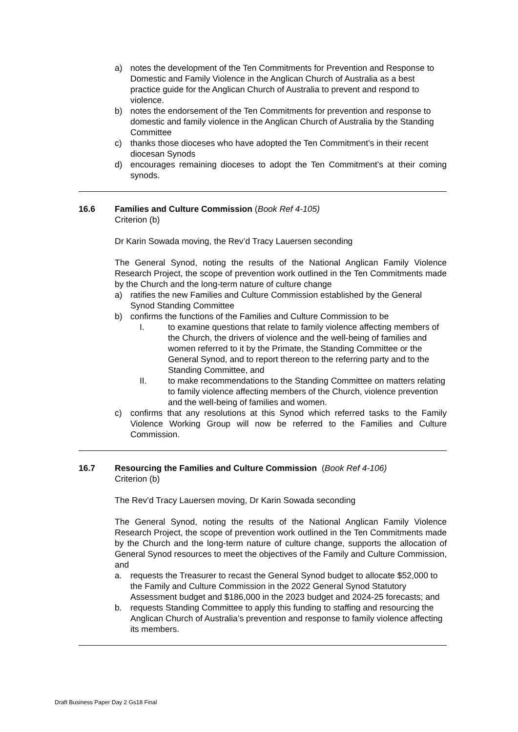a) notes the development of the Ten Commitments for Prevention and Response to Domestic and Family Violence in the Anglican Church of Australia as a best practice guide for the Anglican Church of Australia to prevent and respond to violence.
b) notes the endorsement of the Ten Commitments for prevention and response to domestic and family violence in the Anglican Church of Australia by the Standing Committee
c) thanks those dioceses who have adopted the Ten Commitment’s in their recent diocesan Synods
d) encourages remaining dioceses to adopt the Ten Commitment’s at their coming synods.
16.6 Families and Culture Commission (Book Ref 4-105)
Criterion (b)
Dr Karin Sowada moving, the Rev’d Tracy Lauersen seconding
The General Synod, noting the results of the National Anglican Family Violence Research Project, the scope of prevention work outlined in the Ten Commitments made by the Church and the long-term nature of culture change
a) ratifies the new Families and Culture Commission established by the General Synod Standing Committee
b) confirms the functions of the Families and Culture Commission to be
I. to examine questions that relate to family violence affecting members of the Church, the drivers of violence and the well-being of families and women referred to it by the Primate, the Standing Committee or the General Synod, and to report thereon to the referring party and to the Standing Committee, and
II. to make recommendations to the Standing Committee on matters relating to family violence affecting members of the Church, violence prevention and the well-being of families and women.
c) confirms that any resolutions at this Synod which referred tasks to the Family Violence Working Group will now be referred to the Families and Culture Commission.
16.7 Resourcing the Families and Culture Commission (Book Ref 4-106)
Criterion (b)
The Rev’d Tracy Lauersen moving, Dr Karin Sowada seconding
The General Synod, noting the results of the National Anglican Family Violence Research Project, the scope of prevention work outlined in the Ten Commitments made by the Church and the long-term nature of culture change, supports the allocation of General Synod resources to meet the objectives of the Family and Culture Commission, and
a. requests the Treasurer to recast the General Synod budget to allocate $52,000 to the Family and Culture Commission in the 2022 General Synod Statutory Assessment budget and $186,000 in the 2023 budget and 2024-25 forecasts; and
b. requests Standing Committee to apply this funding to staffing and resourcing the Anglican Church of Australia’s prevention and response to family violence affecting its members.
Draft Business Paper Day 2 Gs18 Final